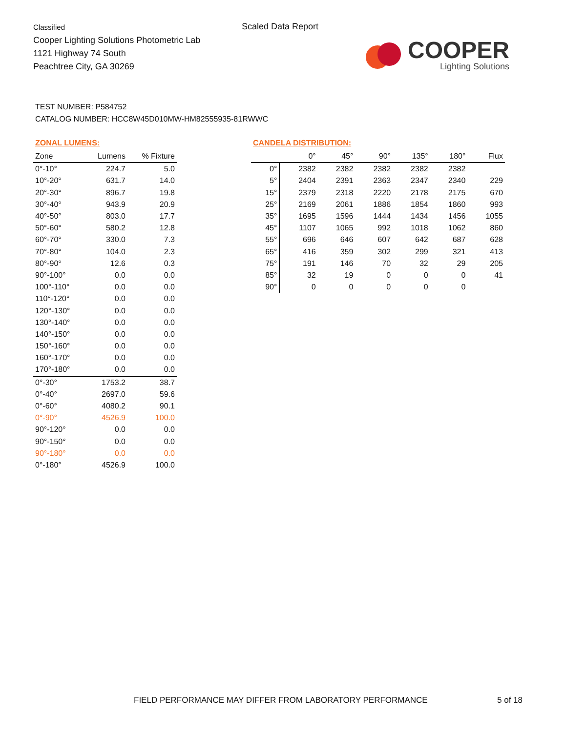Classified
Cooper Lighting Solutions Photometric Lab
1121 Highway 74 South
Peachtree City, GA 30269
Scaled Data Report
COOPER
Lighting Solutions
TEST NUMBER: P584752
CATALOG NUMBER: HCC8W45D010MW-HM82555935-81RWWC
ZONAL LUMENS:
| Zone | Lumens | % Fixture |
| --- | --- | --- |
| 0°-10° | 224.7 | 5.0 |
| 10°-20° | 631.7 | 14.0 |
| 20°-30° | 896.7 | 19.8 |
| 30°-40° | 943.9 | 20.9 |
| 40°-50° | 803.0 | 17.7 |
| 50°-60° | 580.2 | 12.8 |
| 60°-70° | 330.0 | 7.3 |
| 70°-80° | 104.0 | 2.3 |
| 80°-90° | 12.6 | 0.3 |
| 90°-100° | 0.0 | 0.0 |
| 100°-110° | 0.0 | 0.0 |
| 110°-120° | 0.0 | 0.0 |
| 120°-130° | 0.0 | 0.0 |
| 130°-140° | 0.0 | 0.0 |
| 140°-150° | 0.0 | 0.0 |
| 150°-160° | 0.0 | 0.0 |
| 160°-170° | 0.0 | 0.0 |
| 170°-180° | 0.0 | 0.0 |
| 0°-30° | 1753.2 | 38.7 |
| 0°-40° | 2697.0 | 59.6 |
| 0°-60° | 4080.2 | 90.1 |
| 0°-90° | 4526.9 | 100.0 |
| 90°-120° | 0.0 | 0.0 |
| 90°-150° | 0.0 | 0.0 |
| 90°-180° | 0.0 | 0.0 |
| 0°-180° | 4526.9 | 100.0 |
CANDELA DISTRIBUTION:
| | 0° | 45° | 90° | 135° | 180° | Flux |
| --- | --- | --- | --- | --- | --- | --- |
| 0° | 2382 | 2382 | 2382 | 2382 | 2382 | |
| 5° | 2404 | 2391 | 2363 | 2347 | 2340 | 229 |
| 15° | 2379 | 2318 | 2220 | 2178 | 2175 | 670 |
| 25° | 2169 | 2061 | 1886 | 1854 | 1860 | 993 |
| 35° | 1695 | 1596 | 1444 | 1434 | 1456 | 1055 |
| 45° | 1107 | 1065 | 992 | 1018 | 1062 | 860 |
| 55° | 696 | 646 | 607 | 642 | 687 | 628 |
| 65° | 416 | 359 | 302 | 299 | 321 | 413 |
| 75° | 191 | 146 | 70 | 32 | 29 | 205 |
| 85° | 32 | 19 | 0 | 0 | 0 | 41 |
| 90° | 0 | 0 | 0 | 0 | 0 | |
FIELD PERFORMANCE MAY DIFFER FROM LABORATORY PERFORMANCE
5 of 18